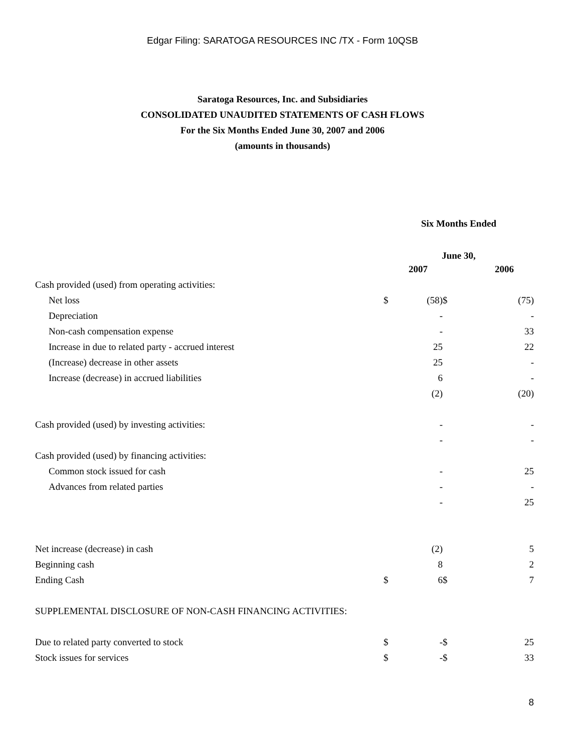Edgar Filing: SARATOGA RESOURCES INC /TX - Form 10QSB
Saratoga Resources, Inc. and Subsidiaries
CONSOLIDATED UNAUDITED STATEMENTS OF CASH FLOWS
For the Six Months Ended June 30, 2007 and 2006
(amounts in thousands)
| | Six Months Ended | | | |
| | June 30, | | | |
| | 2007 | | 2006 | |
| Cash provided (used) from operating activities: | | | | |
| Net loss | $ | (58) | $ | (75) |
| Depreciation | | - | | - |
| Non-cash compensation expense | | - | | 33 |
| Increase in due to related party - accrued interest | | 25 | | 22 |
| (Increase) decrease in other assets | | 25 | | - |
| Increase (decrease) in accrued liabilities | | 6 | | - |
| | | (2) | | (20) |
| Cash provided (used) by investing activities: | | - | | - |
| | | - | | - |
| Cash provided (used) by financing activities: | | | | |
| Common stock issued for cash | | - | | 25 |
| Advances from related parties | | - | | - |
| | | - | | 25 |
| Net increase (decrease) in cash | | (2) | | 5 |
| Beginning cash | | 8 | | 2 |
| Ending Cash | $ | 6 | $ | 7 |
| SUPPLEMENTAL DISCLOSURE OF NON-CASH FINANCING ACTIVITIES: | | | | |
| Due to related party converted to stock | $ | - | $ | 25 |
| Stock issues for services | $ | - | $ | 33 |
8